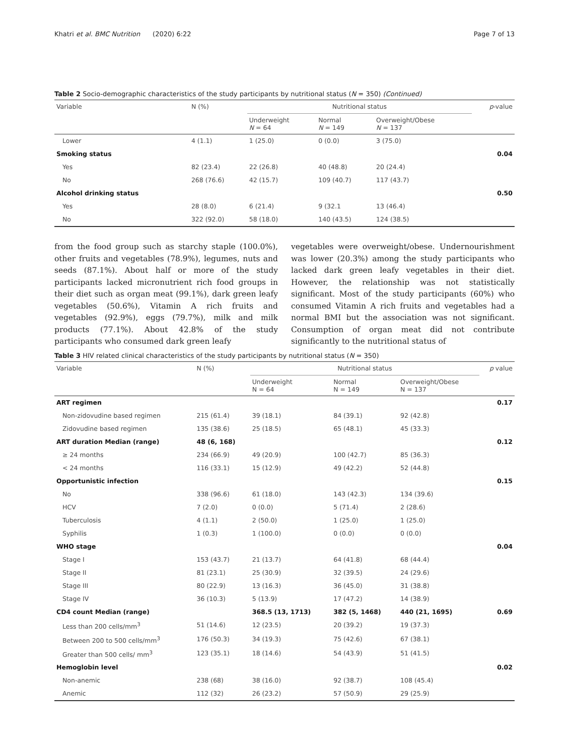Khatri et al. BMC Nutrition (2020) 6:22 Page 7 of 13
Table 2 Socio-demographic characteristics of the study participants by nutritional status (N = 350) (Continued)
| Variable | N (%) | Nutritional status | | | p -value |
| --- | --- | --- | --- | --- | --- |
| | | Underweight N = 64 | Normal N = 149 | Overweight/Obese N = 137 | |
| Lower | 4 (1.1) | 1 (25.0) | 0 (0.0) | 3 (75.0) | |
| Smoking status | | | | | 0.04 |
| Yes | 82 (23.4) | 22 (26.8) | 40 (48.8) | 20 (24.4) | |
| No | 268 (76.6) | 42 (15.7) | 109 (40.7) | 117 (43.7) | |
| Alcohol drinking status | | | | | 0.50 |
| Yes | 28 (8.0) | 6 (21.4) | 9 (32.1 | 13 (46.4) | |
| No | 322 (92.0) | 58 (18.0) | 140 (43.5) | 124 (38.5) | |
from the food group such as starchy staple (100.0%), other fruits and vegetables (78.9%), legumes, nuts and seeds (87.1%). About half or more of the study participants lacked micronutrient rich food groups in their diet such as organ meat (99.1%), dark green leafy vegetables (50.6%), Vitamin A rich fruits and vegetables (92.9%), eggs (79.7%), milk and milk products (77.1%). About 42.8% of the study participants who consumed dark green leafy
vegetables were overweight/obese. Undernourishment was lower (20.3%) among the study participants who lacked dark green leafy vegetables in their diet. However, the relationship was not statistically significant. Most of the study participants (60%) who consumed Vitamin A rich fruits and vegetables had a normal BMI but the association was not significant. Consumption of organ meat did not contribute significantly to the nutritional status of
Table 3 HIV related clinical characteristics of the study participants by nutritional status (N = 350)
| Variable | N (%) | Nutritional status | | | p value |
| --- | --- | --- | --- | --- | --- |
| | | Underweight N = 64 | Normal N = 149 | Overweight/Obese N = 137 | |
| ART regimen | | | | | 0.17 |
| Non-zidovudine based regimen | 215 (61.4) | 39 (18.1) | 84 (39.1) | 92 (42.8) | |
| Zidovudine based regimen | 135 (38.6) | 25 (18.5) | 65 (48.1) | 45 (33.3) | |
| ART duration Median (range) | 48 (6, 168) | | | | 0.12 |
| ≥ 24 months | 234 (66.9) | 49 (20.9) | 100 (42.7) | 85 (36.3) | |
| < 24 months | 116 (33.1) | 15 (12.9) | 49 (42.2) | 52 (44.8) | |
| Opportunistic infection | | | | | 0.15 |
| No | 338 (96.6) | 61 (18.0) | 143 (42.3) | 134 (39.6) | |
| HCV | 7 (2.0) | 0 (0.0) | 5 (71.4) | 2 (28.6) | |
| Tuberculosis | 4 (1.1) | 2 (50.0) | 1 (25.0) | 1 (25.0) | |
| Syphilis | 1 (0.3) | 1 (100.0) | 0 (0.0) | 0 (0.0) | |
| WHO stage | | | | | 0.04 |
| Stage I | 153 (43.7) | 21 (13.7) | 64 (41.8) | 68 (44.4) | |
| Stage II | 81 (23.1) | 25 (30.9) | 32 (39.5) | 24 (29.6) | |
| Stage III | 80 (22.9) | 13 (16.3) | 36 (45.0) | 31 (38.8) | |
| Stage IV | 36 (10.3) | 5 (13.9) | 17 (47.2) | 14 (38.9) | |
| CD4 count Median (range) | | 368.5 (13, 1713) | 382 (5, 1468) | 440 (21, 1695) | 0.69 |
| Less than 200 cells/mm<sup>3</sup> | 51 (14.6) | 12 (23.5) | 20 (39.2) | 19 (37.3) | |
| Between 200 to 500 cells/mm<sup>3</sup> | 176 (50.3) | 34 (19.3) | 75 (42.6) | 67 (38.1) | |
| Greater than 500 cells/ mm<sup>3</sup> | 123 (35.1) | 18 (14.6) | 54 (43.9) | 51 (41.5) | |
| Hemoglobin level | | | | | 0.02 |
| Non-anemic | 238 (68) | 38 (16.0) | 92 (38.7) | 108 (45.4) | |
| Anemic | 112 (32) | 26 (23.2) | 57 (50.9) | 29 (25.9) | |